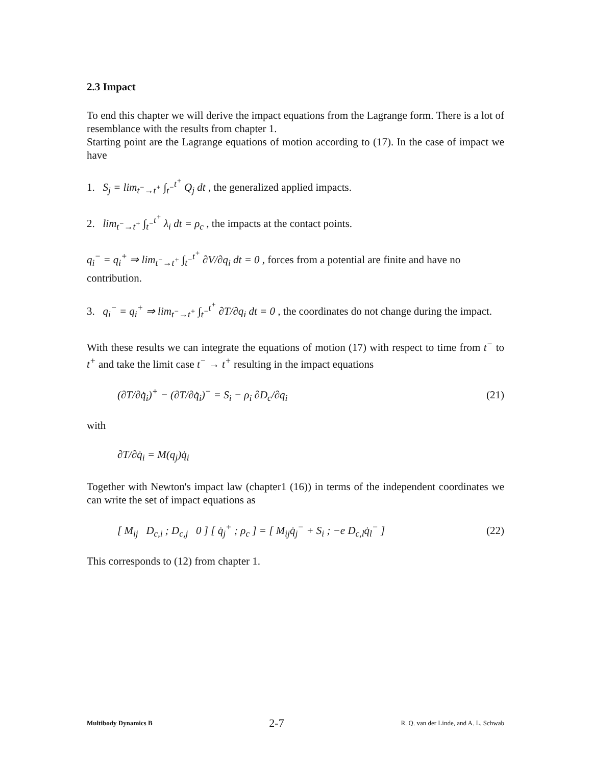2.3 Impact
To end this chapter we will derive the impact equations from the Lagrange form. There is a lot of resemblance with the results from chapter 1.
Starting point are the Lagrange equations of motion according to (17). In the case of impact we have
1. S<sub>j</sub> = lim<sub>t<sup>−</sup>→t<sup>+</sup></sub> ∫<sub>t<sup>−</sup></sub><sup>t<sup>+</sup></sup> Q<sub>j</sub> dt , the generalized applied impacts.
2. lim<sub>t<sup>−</sup>→t<sup>+</sup></sub> ∫<sub>t<sup>−</sup></sub><sup>t<sup>+</sup></sup> λ<sub>i</sub> dt = ρ<sub>c</sub> , the impacts at the contact points.
q<sub>i</sub><sup>−</sup> = q<sub>i</sub><sup>+</sup> ⇒ lim<sub>t<sup>−</sup>→t<sup>+</sup></sub> ∫<sub>t<sup>−</sup></sub><sup>t<sup>+</sup></sup> ∂V/∂q<sub>i</sub> dt = 0 , forces from a potential are finite and have no contribution.
3. q<sub>i</sub><sup>−</sup> = q<sub>i</sub><sup>+</sup> ⇒ lim<sub>t<sup>−</sup>→t<sup>+</sup></sub> ∫<sub>t<sup>−</sup></sub><sup>t<sup>+</sup></sup> ∂T/∂q<sub>i</sub> dt = 0 , the coordinates do not change during the impact.
With these results we can integrate the equations of motion (17) with respect to time from t<sup>−</sup> to t<sup>+</sup> and take the limit case t<sup>−</sup> → t<sup>+</sup> resulting in the impact equations
(∂T/∂q̇<sub>i</sub>)<sup>+</sup> − (∂T/∂q̇<sub>i</sub>)<sup>−</sup> = S<sub>i</sub> − ρ<sub>i</sub> ∂D<sub>c</sub>/∂q<sub>i</sub>
(21)
with
∂T/∂q̇<sub>i</sub> = M(q<sub>j</sub>)q̇<sub>i</sub>
Together with Newton's impact law (chapter1 (16)) in terms of the independent coordinates we can write the set of impact equations as
[ M<sub>ij</sub> D<sub>c,i</sub> ; D<sub>c,j</sub> 0 ] [ q̇<sub>j</sub><sup>+</sup> ; ρ<sub>c</sub> ] = [ M<sub>ij</sub>q̇<sub>j</sub><sup>−</sup> + S<sub>i</sub> ; −e D<sub>c,l</sub>q̇<sub>l</sub><sup>−</sup> ]
(22)
This corresponds to (12) from chapter 1.
Multibody Dynamics B 2-7 R. Q. van der Linde, and A. L. Schwab